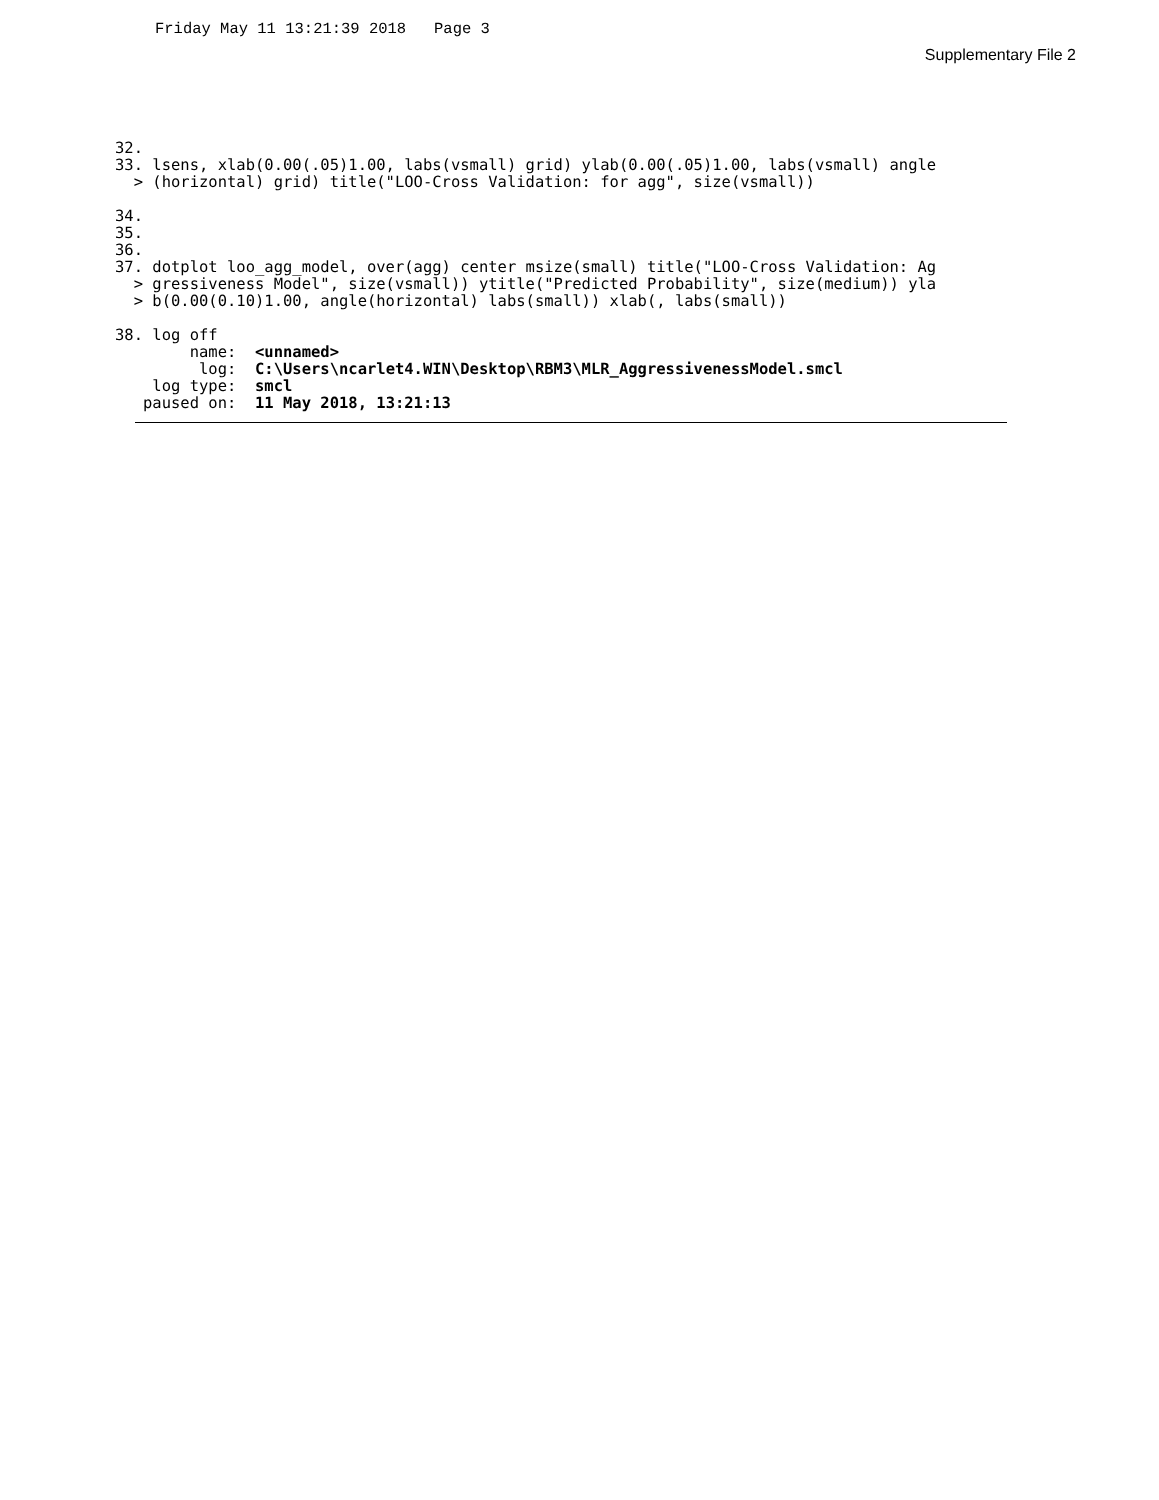Friday May 11 13:21:39 2018 Page 3
Supplementary File 2
32. 
33. lsens, xlab(0.00(.05)1.00, labs(vsmall) grid) ylab(0.00(.05)1.00, labs(vsmall) angle
  > (horizontal) grid) title("LOO-Cross Validation: for agg", size(vsmall))

34. 
35. 
36. 
37. dotplot loo_agg_model, over(agg) center msize(small) title("LOO-Cross Validation: Ag
  > gressiveness Model", size(vsmall)) ytitle("Predicted Probability", size(medium)) yla
  > b(0.00(0.10)1.00, angle(horizontal) labs(small)) xlab(, labs(small))

38. log off
        name:  <unnamed>
         log:  C:\Users\ncarlet4.WIN\Desktop\RBM3\MLR_AggressivenessModel.smcl
    log type:  smcl
   paused on:  11 May 2018, 13:21:13